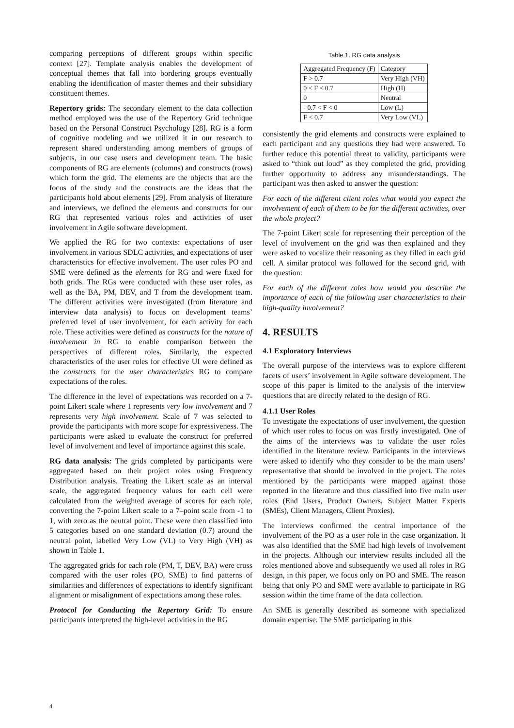comparing perceptions of different groups within specific context [27]. Template analysis enables the development of conceptual themes that fall into bordering groups eventually enabling the identification of master themes and their subsidiary constituent themes.
Repertory grids: The secondary element to the data collection method employed was the use of the Repertory Grid technique based on the Personal Construct Psychology [28]. RG is a form of cognitive modeling and we utilized it in our research to represent shared understanding among members of groups of subjects, in our case users and development team. The basic components of RG are elements (columns) and constructs (rows) which form the grid. The elements are the objects that are the focus of the study and the constructs are the ideas that the participants hold about elements [29]. From analysis of literature and interviews, we defined the elements and constructs for our RG that represented various roles and activities of user involvement in Agile software development.
We applied the RG for two contexts: expectations of user involvement in various SDLC activities, and expectations of user characteristics for effective involvement. The user roles PO and SME were defined as the elements for RG and were fixed for both grids. The RGs were conducted with these user roles, as well as the BA, PM, DEV, and T from the development team. The different activities were investigated (from literature and interview data analysis) to focus on development teams’ preferred level of user involvement, for each activity for each role. These activities were defined as constructs for the nature of involvement in RG to enable comparison between the perspectives of different roles. Similarly, the expected characteristics of the user roles for effective UI were defined as the constructs for the user characteristics RG to compare expectations of the roles.
The difference in the level of expectations was recorded on a 7-point Likert scale where 1 represents very low involvement and 7 represents very high involvement. Scale of 7 was selected to provide the participants with more scope for expressiveness. The participants were asked to evaluate the construct for preferred level of involvement and level of importance against this scale.
RG data analysis: The grids completed by participants were aggregated based on their project roles using Frequency Distribution analysis. Treating the Likert scale as an interval scale, the aggregated frequency values for each cell were calculated from the weighted average of scores for each role, converting the 7-point Likert scale to a 7–point scale from -1 to 1, with zero as the neutral point. These were then classified into 5 categories based on one standard deviation (0.7) around the neutral point, labelled Very Low (VL) to Very High (VH) as shown in Table 1.
The aggregated grids for each role (PM, T, DEV, BA) were cross compared with the user roles (PO, SME) to find patterns of similarities and differences of expectations to identify significant alignment or misalignment of expectations among these roles.
Protocol for Conducting the Repertory Grid: To ensure participants interpreted the high-level activities in the RG
Table 1. RG data analysis
| Aggregated Frequency (F) | Category |
| --- | --- |
| F > 0.7 | Very High (VH) |
| 0 < F < 0.7 | High (H) |
| 0 | Neutral |
| - 0.7 < F < 0 | Low (L) |
| F < 0.7 | Very Low (VL) |
consistently the grid elements and constructs were explained to each participant and any questions they had were answered. To further reduce this potential threat to validity, participants were asked to “think out loud” as they completed the grid, providing further opportunity to address any misunderstandings. The participant was then asked to answer the question:
For each of the different client roles what would you expect the involvement of each of them to be for the different activities, over the whole project?
The 7-point Likert scale for representing their perception of the level of involvement on the grid was then explained and they were asked to vocalize their reasoning as they filled in each grid cell. A similar protocol was followed for the second grid, with the question:
For each of the different roles how would you describe the importance of each of the following user characteristics to their high-quality involvement?
4. RESULTS
4.1 Exploratory Interviews
The overall purpose of the interviews was to explore different facets of users’ involvement in Agile software development. The scope of this paper is limited to the analysis of the interview questions that are directly related to the design of RG.
4.1.1 User Roles
To investigate the expectations of user involvement, the question of which user roles to focus on was firstly investigated. One of the aims of the interviews was to validate the user roles identified in the literature review. Participants in the interviews were asked to identify who they consider to be the main users’ representative that should be involved in the project. The roles mentioned by the participants were mapped against those reported in the literature and thus classified into five main user roles (End Users, Product Owners, Subject Matter Experts (SMEs), Client Managers, Client Proxies).
The interviews confirmed the central importance of the involvement of the PO as a user role in the case organization. It was also identified that the SME had high levels of involvement in the projects. Although our interview results included all the roles mentioned above and subsequently we used all roles in RG design, in this paper, we focus only on PO and SME. The reason being that only PO and SME were available to participate in RG session within the time frame of the data collection.
An SME is generally described as someone with specialized domain expertise. The SME participating in this
4